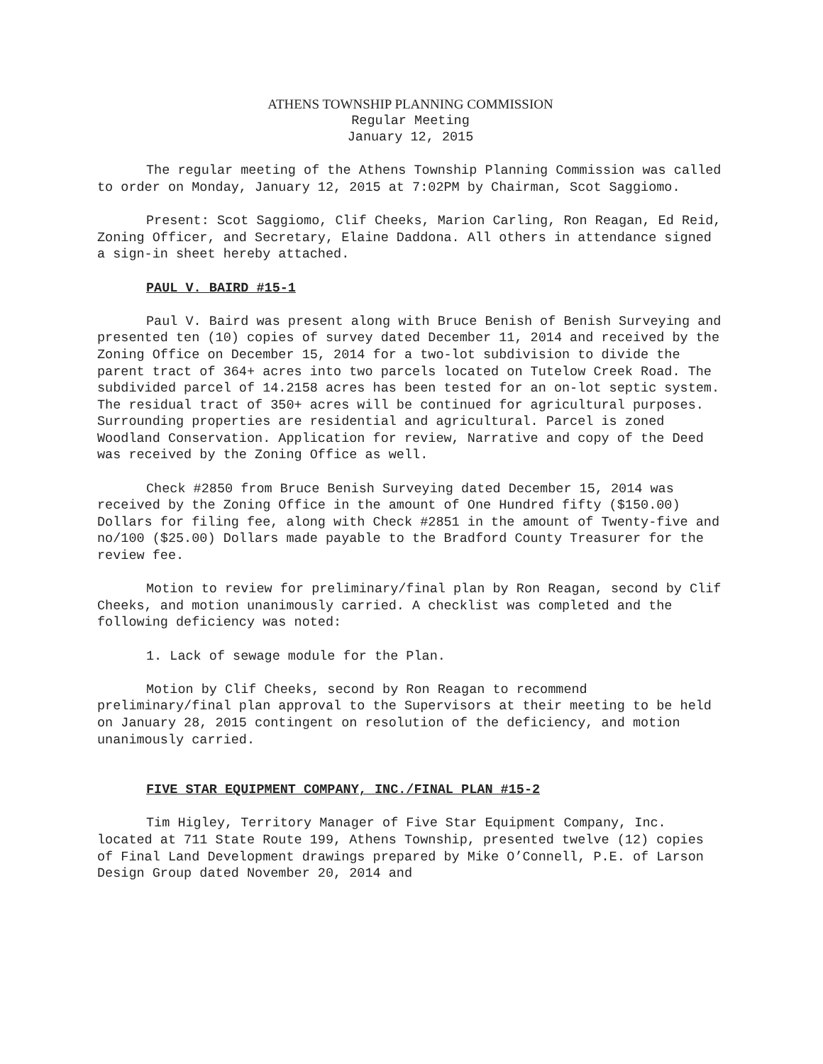ATHENS TOWNSHIP PLANNING COMMISSION
Regular Meeting
January 12, 2015
The regular meeting of the Athens Township Planning Commission was called to order on Monday, January 12, 2015 at 7:02PM by Chairman, Scot Saggiomo.
Present: Scot Saggiomo, Clif Cheeks, Marion Carling, Ron Reagan, Ed Reid, Zoning Officer, and Secretary, Elaine Daddona. All others in attendance signed a sign-in sheet hereby attached.
PAUL V. BAIRD #15-1
Paul V. Baird was present along with Bruce Benish of Benish Surveying and presented ten (10) copies of survey dated December 11, 2014 and received by the Zoning Office on December 15, 2014 for a two-lot subdivision to divide the parent tract of 364+ acres into two parcels located on Tutelow Creek Road. The subdivided parcel of 14.2158 acres has been tested for an on-lot septic system. The residual tract of 350+ acres will be continued for agricultural purposes. Surrounding properties are residential and agricultural. Parcel is zoned Woodland Conservation. Application for review, Narrative and copy of the Deed was received by the Zoning Office as well.
Check #2850 from Bruce Benish Surveying dated December 15, 2014 was received by the Zoning Office in the amount of One Hundred fifty ($150.00) Dollars for filing fee, along with Check #2851 in the amount of Twenty-five and no/100 ($25.00) Dollars made payable to the Bradford County Treasurer for the review fee.
Motion to review for preliminary/final plan by Ron Reagan, second by Clif Cheeks, and motion unanimously carried. A checklist was completed and the following deficiency was noted:
1. Lack of sewage module for the Plan.
Motion by Clif Cheeks, second by Ron Reagan to recommend preliminary/final plan approval to the Supervisors at their meeting to be held on January 28, 2015 contingent on resolution of the deficiency, and motion unanimously carried.
FIVE STAR EQUIPMENT COMPANY, INC./FINAL PLAN #15-2
Tim Higley, Territory Manager of Five Star Equipment Company, Inc. located at 711 State Route 199, Athens Township, presented twelve (12) copies of Final Land Development drawings prepared by Mike O’Connell, P.E. of Larson Design Group dated November 20, 2014 and